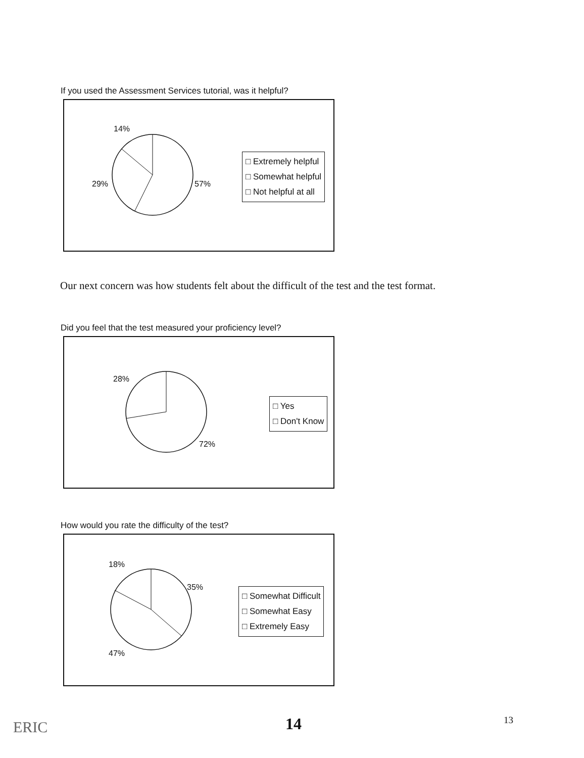If you used the Assessment Services tutorial, was it helpful?
14%
29% 57%
□ Extremely helpful
□ Somewhat helpful
□ Not helpful at all
Our next concern was how students felt about the difficult of the test and the test format.
Did you feel that the test measured your proficiency level?
28%
72%
□ Yes
□ Don't Know
How would you rate the difficulty of the test?
18%
35%
47%
□ Somewhat Difficult
□ Somewhat Easy
□ Extremely Easy
ERIC 14 13